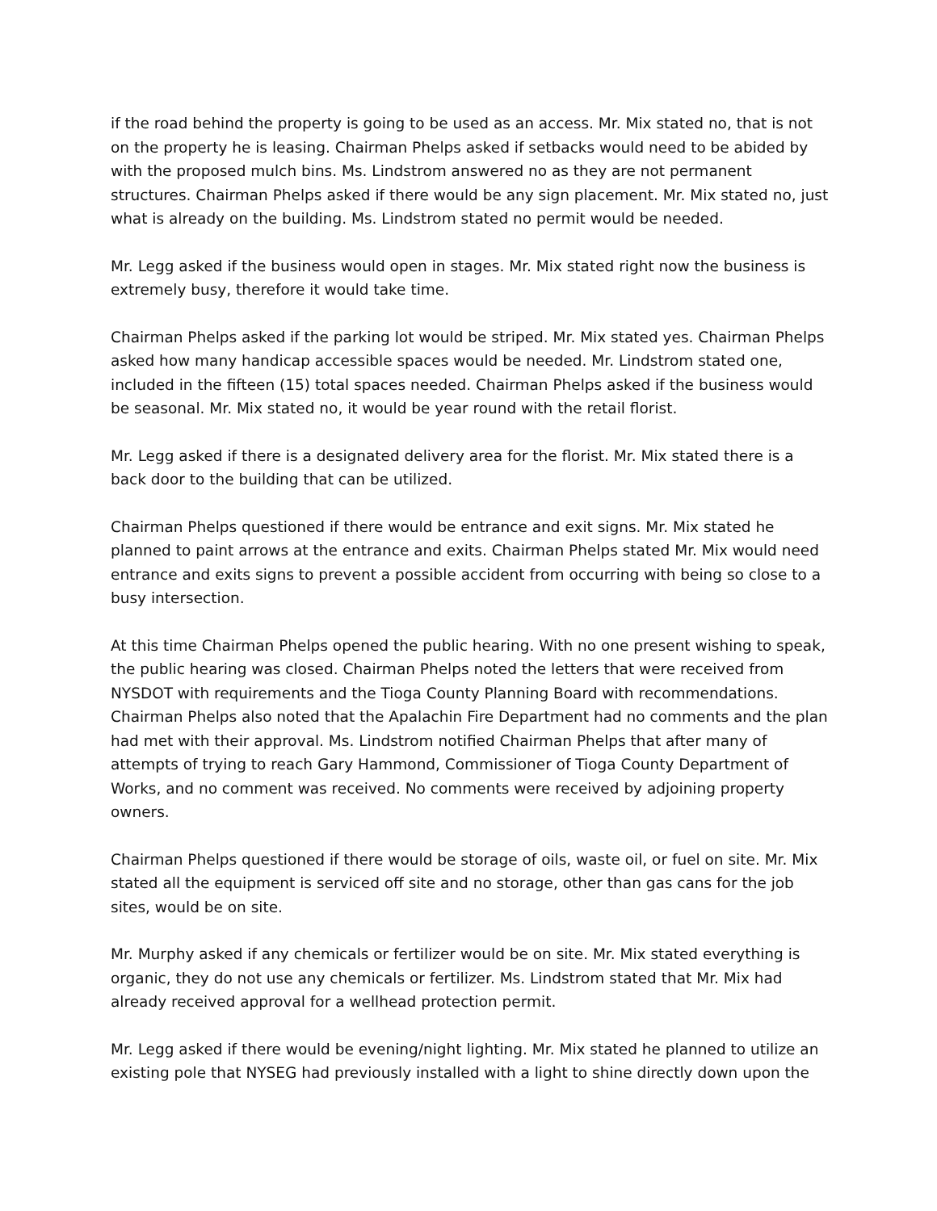if the road behind the property is going to be used as an access. Mr. Mix stated no, that is not on the property he is leasing. Chairman Phelps asked if setbacks would need to be abided by with the proposed mulch bins. Ms. Lindstrom answered no as they are not permanent structures. Chairman Phelps asked if there would be any sign placement. Mr. Mix stated no, just what is already on the building. Ms. Lindstrom stated no permit would be needed.
Mr. Legg asked if the business would open in stages. Mr. Mix stated right now the business is extremely busy, therefore it would take time.
Chairman Phelps asked if the parking lot would be striped. Mr. Mix stated yes. Chairman Phelps asked how many handicap accessible spaces would be needed. Mr. Lindstrom stated one, included in the fifteen (15) total spaces needed. Chairman Phelps asked if the business would be seasonal. Mr. Mix stated no, it would be year round with the retail florist.
Mr. Legg asked if there is a designated delivery area for the florist. Mr. Mix stated there is a back door to the building that can be utilized.
Chairman Phelps questioned if there would be entrance and exit signs. Mr. Mix stated he planned to paint arrows at the entrance and exits. Chairman Phelps stated Mr. Mix would need entrance and exits signs to prevent a possible accident from occurring with being so close to a busy intersection.
At this time Chairman Phelps opened the public hearing. With no one present wishing to speak, the public hearing was closed. Chairman Phelps noted the letters that were received from NYSDOT with requirements and the Tioga County Planning Board with recommendations. Chairman Phelps also noted that the Apalachin Fire Department had no comments and the plan had met with their approval. Ms. Lindstrom notified Chairman Phelps that after many of attempts of trying to reach Gary Hammond, Commissioner of Tioga County Department of Works, and no comment was received. No comments were received by adjoining property owners.
Chairman Phelps questioned if there would be storage of oils, waste oil, or fuel on site. Mr. Mix stated all the equipment is serviced off site and no storage, other than gas cans for the job sites, would be on site.
Mr. Murphy asked if any chemicals or fertilizer would be on site. Mr. Mix stated everything is organic, they do not use any chemicals or fertilizer. Ms. Lindstrom stated that Mr. Mix had already received approval for a wellhead protection permit.
Mr. Legg asked if there would be evening/night lighting. Mr. Mix stated he planned to utilize an existing pole that NYSEG had previously installed with a light to shine directly down upon the